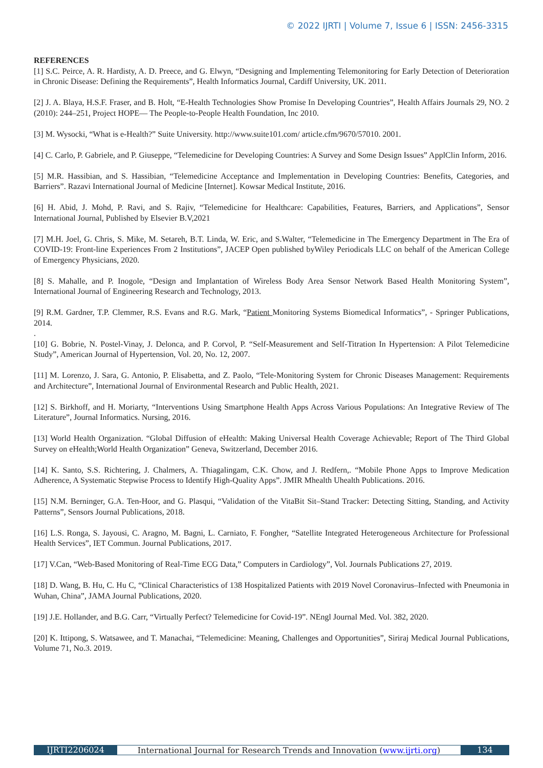© 2022 IJRTI | Volume 7, Issue 6 | ISSN: 2456-3315
REFERENCES
[1] S.C. Peirce, A. R. Hardisty, A. D. Preece, and G. Elwyn, “Designing and Implementing Telemonitoring for Early Detection of Deterioration in Chronic Disease: Defining the Requirements”, Health Informatics Journal, Cardiff University, UK. 2011.
[2] J. A. Blaya, H.S.F. Fraser, and B. Holt, “E-Health Technologies Show Promise In Developing Countries”, Health Affairs Journals 29, NO. 2 (2010): 244–251, Project HOPE— The People-to-People Health Foundation, Inc 2010.
[3] M. Wysocki, “What is e-Health?” Suite University. http://www.suite101.com/ article.cfm/9670/57010. 2001.
[4] C. Carlo, P. Gabriele, and P. Giuseppe, “Telemedicine for Developing Countries: A Survey and Some Design Issues” ApplClin Inform, 2016.
[5] M.R. Hassibian, and S. Hassibian, “Telemedicine Acceptance and Implementation in Developing Countries: Benefits, Categories, and Barriers”. Razavi International Journal of Medicine [Internet]. Kowsar Medical Institute, 2016.
[6] H. Abid, J. Mohd, P. Ravi, and S. Rajiv, “Telemedicine for Healthcare: Capabilities, Features, Barriers, and Applications”, Sensor International Journal, Published by Elsevier B.V,2021
[7] M.H. Joel, G. Chris, S. Mike, M. Setareh, B.T. Linda, W. Eric, and S.Walter, “Telemedicine in The Emergency Department in The Era of COVID-19: Front-line Experiences From 2 Institutions”, JACEP Open published byWiley Periodicals LLC on behalf of the American College of Emergency Physicians, 2020.
[8] S. Mahalle, and P. Inogole, “Design and Implantation of Wireless Body Area Sensor Network Based Health Monitoring System”, International Journal of Engineering Research and Technology, 2013.
[9] R.M. Gardner, T.P. Clemmer, R.S. Evans and R.G. Mark, “Patient Monitoring Systems Biomedical Informatics”, - Springer Publications, 2014.
.
[10] G. Bobrie, N. Postel-Vinay, J. Delonca, and P. Corvol, P. “Self-Measurement and Self-Titration In Hypertension: A Pilot Telemedicine Study”, American Journal of Hypertension, Vol. 20, No. 12, 2007.
[11] M. Lorenzo, J. Sara, G. Antonio, P. Elisabetta, and Z. Paolo, “Tele-Monitoring System for Chronic Diseases Management: Requirements and Architecture”, International Journal of Environmental Research and Public Health, 2021.
[12] S. Birkhoff, and H. Moriarty, “Interventions Using Smartphone Health Apps Across Various Populations: An Integrative Review of The Literature”, Journal Informatics. Nursing, 2016.
[13] World Health Organization. “Global Diffusion of eHealth: Making Universal Health Coverage Achievable; Report of The Third Global Survey on eHealth;World Health Organization” Geneva, Switzerland, December 2016.
[14] K. Santo, S.S. Richtering, J. Chalmers, A. Thiagalingam, C.K. Chow, and J. Redfern,. “Mobile Phone Apps to Improve Medication Adherence, A Systematic Stepwise Process to Identify High-Quality Apps”. JMIR Mhealth Uhealth Publications. 2016.
[15] N.M. Berninger, G.A. Ten-Hoor, and G. Plasqui, “Validation of the VitaBit Sit–Stand Tracker: Detecting Sitting, Standing, and Activity Patterns”, Sensors Journal Publications, 2018.
[16] L.S. Ronga, S. Jayousi, C. Aragno, M. Bagni, L. Carniato, F. Fongher, “Satellite Integrated Heterogeneous Architecture for Professional Health Services”, IET Commun. Journal Publications, 2017.
[17] V.Can, “Web-Based Monitoring of Real-Time ECG Data,” Computers in Cardiology”, Vol. Journals Publications 27, 2019.
[18] D. Wang, B. Hu, C. Hu C, “Clinical Characteristics of 138 Hospitalized Patients with 2019 Novel Coronavirus–Infected with Pneumonia in Wuhan, China”, JAMA Journal Publications, 2020.
[19] J.E. Hollander, and B.G. Carr, “Virtually Perfect? Telemedicine for Covid-19”. NEngl Journal Med. Vol. 382, 2020.
[20] K. Ittipong, S. Watsawee, and T. Manachai, “Telemedicine: Meaning, Challenges and Opportunities”, Siriraj Medical Journal Publications, Volume 71, No.3. 2019.
IJRTI2206024 International Journal for Research Trends and Innovation (www.ijrti.org)
134